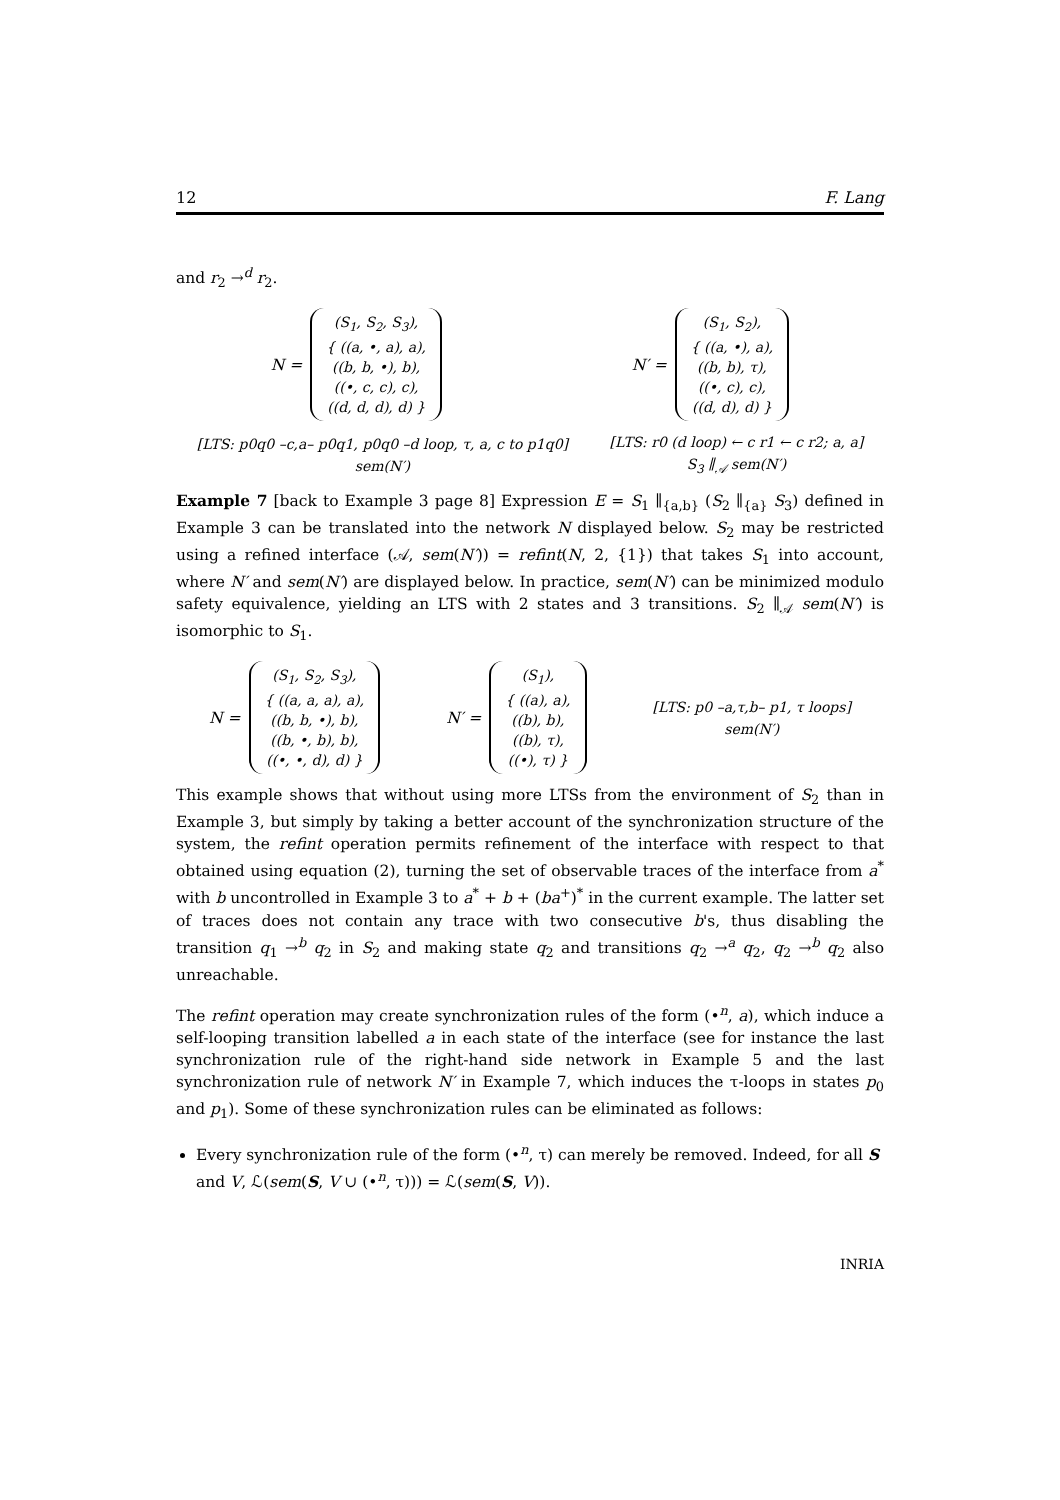12 F. Lang
and r<sub>2</sub> →<sup>d</sup> r<sub>2</sub>.
N =
(S<sub>1</sub>, S<sub>2</sub>, S<sub>3</sub>),
{ ((a, •, a), a),
((b, b, •), b),
((•, c, c), c),
((d, d, d), d) }
N′ =
(S<sub>1</sub>, S<sub>2</sub>),
{ ((a, •), a),
((b, b), τ),
((•, c), c),
((d, d), d) }
[LTS: p0q0 –c,a– p0q1, p0q0 –d loop, τ, a, c to p1q0]
sem(N′)
[LTS: r0 (d loop) ← c r1 ← c r2; a, a]
S<sub>3</sub> ∥<sub>𝒜</sub> sem(N′)
Example 7 [back to Example 3 page 8] Expression E = S<sub>1</sub> ∥<sub>{a,b}</sub> (S<sub>2</sub> ∥<sub>{a}</sub> S<sub>3</sub>) defined in Example 3 can be translated into the network N displayed below. S<sub>2</sub> may be restricted using a refined interface (𝒜, sem(N′)) = refint(N, 2, {1}) that takes S<sub>1</sub> into account, where N′ and sem(N′) are displayed below. In practice, sem(N′) can be minimized modulo safety equivalence, yielding an LTS with 2 states and 3 transitions. S<sub>2</sub> ∥<sub>𝒜</sub> sem(N′) is isomorphic to S<sub>1</sub>.
N =
(S<sub>1</sub>, S<sub>2</sub>, S<sub>3</sub>),
{ ((a, a, a), a),
((b, b, •), b),
((b, •, b), b),
((•, •, d), d) }
N′ =
(S<sub>1</sub>),
{ ((a), a),
((b), b),
((b), τ),
((•), τ) }
[LTS: p0 –a,τ,b– p1, τ loops]
sem(N′)
This example shows that without using more LTSs from the environment of S<sub>2</sub> than in Example 3, but simply by taking a better account of the synchronization structure of the system, the refint operation permits refinement of the interface with respect to that obtained using equation (2), turning the set of observable traces of the interface from a<sup>*</sup> with b uncontrolled in Example 3 to a<sup>*</sup> + b + (ba<sup>+</sup>)<sup>*</sup> in the current example. The latter set of traces does not contain any trace with two consecutive b's, thus disabling the transition q<sub>1</sub> →<sup>b</sup> q<sub>2</sub> in S<sub>2</sub> and making state q<sub>2</sub> and transitions q<sub>2</sub> →<sup>a</sup> q<sub>2</sub>, q<sub>2</sub> →<sup>b</sup> q<sub>2</sub> also unreachable.
The refint operation may create synchronization rules of the form (•<sup>n</sup>, a), which induce a self-looping transition labelled a in each state of the interface (see for instance the last synchronization rule of the right-hand side network in Example 5 and the last synchronization rule of network N′ in Example 7, which induces the τ-loops in states p<sub>0</sub> and p<sub>1</sub>). Some of these synchronization rules can be eliminated as follows:
Every synchronization rule of the form (•<sup>n</sup>, τ) can merely be removed. Indeed, for all S and V, ℒ(sem(S, V ∪ (•<sup>n</sup>, τ))) = ℒ(sem(S, V)).
INRIA